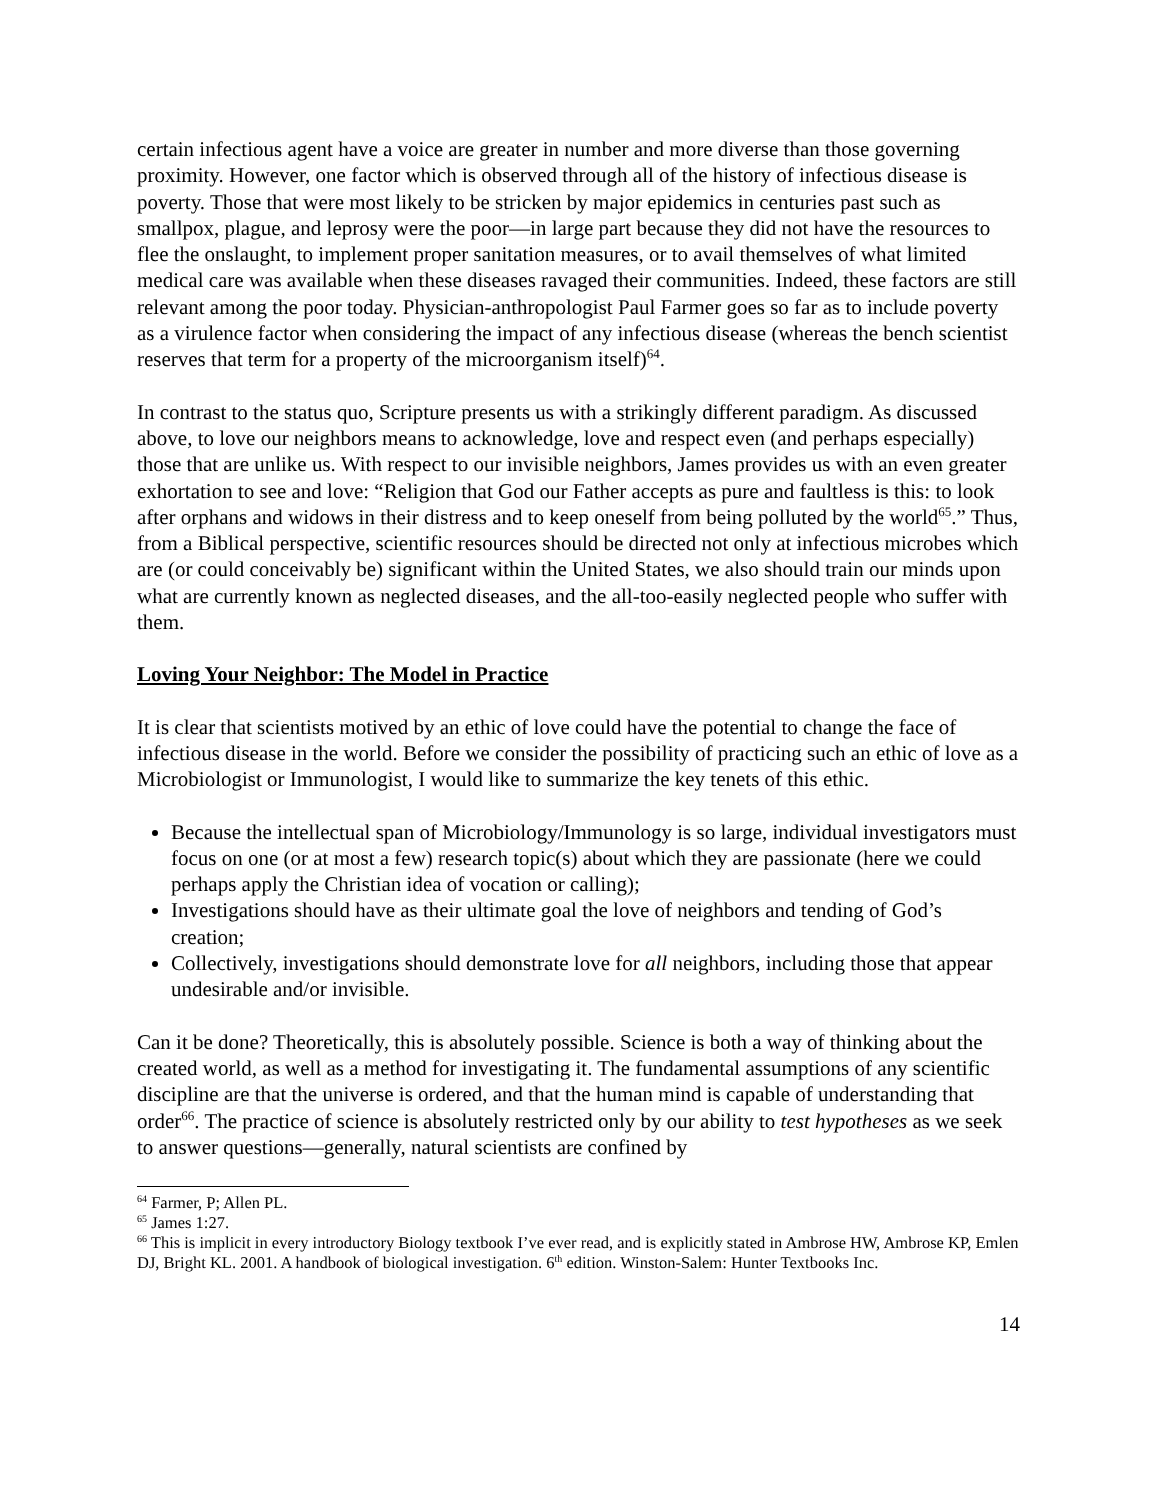certain infectious agent have a voice are greater in number and more diverse than those governing proximity. However, one factor which is observed through all of the history of infectious disease is poverty. Those that were most likely to be stricken by major epidemics in centuries past such as smallpox, plague, and leprosy were the poor—in large part because they did not have the resources to flee the onslaught, to implement proper sanitation measures, or to avail themselves of what limited medical care was available when these diseases ravaged their communities. Indeed, these factors are still relevant among the poor today. Physician-anthropologist Paul Farmer goes so far as to include poverty as a virulence factor when considering the impact of any infectious disease (whereas the bench scientist reserves that term for a property of the microorganism itself)<sup>64</sup>.
In contrast to the status quo, Scripture presents us with a strikingly different paradigm. As discussed above, to love our neighbors means to acknowledge, love and respect even (and perhaps especially) those that are unlike us. With respect to our invisible neighbors, James provides us with an even greater exhortation to see and love: “Religion that God our Father accepts as pure and faultless is this: to look after orphans and widows in their distress and to keep oneself from being polluted by the world<sup>65</sup>.” Thus, from a Biblical perspective, scientific resources should be directed not only at infectious microbes which are (or could conceivably be) significant within the United States, we also should train our minds upon what are currently known as neglected diseases, and the all-too-easily neglected people who suffer with them.
Loving Your Neighbor: The Model in Practice
It is clear that scientists motived by an ethic of love could have the potential to change the face of infectious disease in the world. Before we consider the possibility of practicing such an ethic of love as a Microbiologist or Immunologist, I would like to summarize the key tenets of this ethic.
Because the intellectual span of Microbiology/Immunology is so large, individual investigators must focus on one (or at most a few) research topic(s) about which they are passionate (here we could perhaps apply the Christian idea of vocation or calling);
Investigations should have as their ultimate goal the love of neighbors and tending of God’s creation;
Collectively, investigations should demonstrate love for all neighbors, including those that appear undesirable and/or invisible.
Can it be done? Theoretically, this is absolutely possible. Science is both a way of thinking about the created world, as well as a method for investigating it. The fundamental assumptions of any scientific discipline are that the universe is ordered, and that the human mind is capable of understanding that order<sup>66</sup>. The practice of science is absolutely restricted only by our ability to test hypotheses as we seek to answer questions—generally, natural scientists are confined by
<sup>64</sup> Farmer, P; Allen PL.
<sup>65</sup> James 1:27.
<sup>66</sup> This is implicit in every introductory Biology textbook I’ve ever read, and is explicitly stated in Ambrose HW, Ambrose KP, Emlen DJ, Bright KL. 2001. A handbook of biological investigation. 6<sup>th</sup> edition. Winston-Salem: Hunter Textbooks Inc.
14